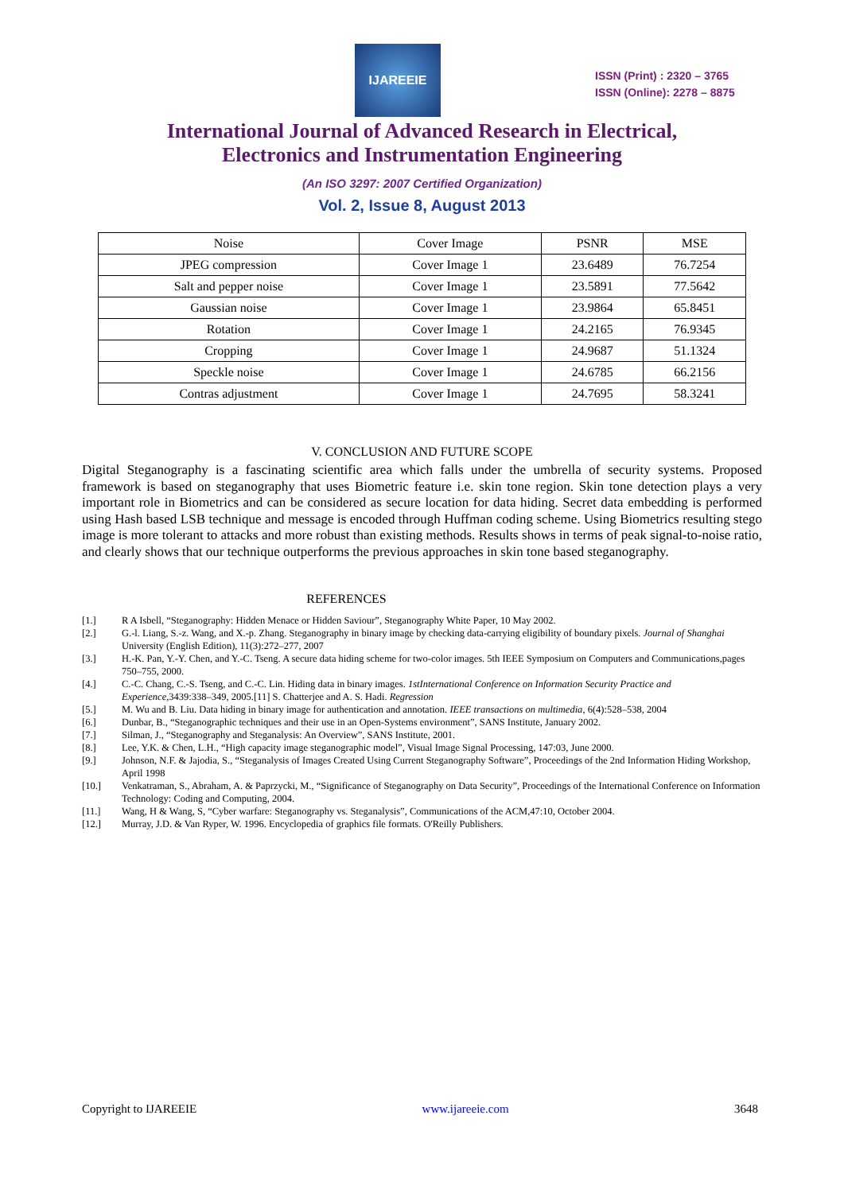IJAREEIE
ISSN (Print) : 2320 – 3765
ISSN (Online): 2278 – 8875
International Journal of Advanced Research in Electrical,
Electronics and Instrumentation Engineering
(An ISO 3297: 2007 Certified Organization)
Vol. 2, Issue 8, August 2013
| Noise | Cover Image | PSNR | MSE |
| --- | --- | --- | --- |
| JPEG compression | Cover Image 1 | 23.6489 | 76.7254 |
| Salt and pepper noise | Cover Image 1 | 23.5891 | 77.5642 |
| Gaussian noise | Cover Image 1 | 23.9864 | 65.8451 |
| Rotation | Cover Image 1 | 24.2165 | 76.9345 |
| Cropping | Cover Image 1 | 24.9687 | 51.1324 |
| Speckle noise | Cover Image 1 | 24.6785 | 66.2156 |
| Contras adjustment | Cover Image 1 | 24.7695 | 58.3241 |
V. CONCLUSION AND FUTURE SCOPE
Digital Steganography is a fascinating scientific area which falls under the umbrella of security systems. Proposed framework is based on steganography that uses Biometric feature i.e. skin tone region. Skin tone detection plays a very important role in Biometrics and can be considered as secure location for data hiding. Secret data embedding is performed using Hash based LSB technique and message is encoded through Huffman coding scheme. Using Biometrics resulting stego image is more tolerant to attacks and more robust than existing methods. Results shows in terms of peak signal-to-noise ratio, and clearly shows that our technique outperforms the previous approaches in skin tone based steganography.
REFERENCES
[1.] R A Isbell, “Steganography: Hidden Menace or Hidden Saviour”, Steganography White Paper, 10 May 2002.
[2.] G.-l. Liang, S.-z. Wang, and X.-p. Zhang. Steganography in binary image by checking data-carrying eligibility of boundary pixels. Journal of Shanghai University (English Edition), 11(3):272–277, 2007
[3.] H.-K. Pan, Y.-Y. Chen, and Y.-C. Tseng. A secure data hiding scheme for two-color images. 5th IEEE Symposium on Computers and Communications,pages 750–755, 2000.
[4.] C.-C. Chang, C.-S. Tseng, and C.-C. Lin. Hiding data in binary images. 1stInternational Conference on Information Security Practice and Experience,3439:338–349, 2005.[11] S. Chatterjee and A. S. Hadi. Regression
[5.] M. Wu and B. Liu. Data hiding in binary image for authentication and annotation. IEEE transactions on multimedia, 6(4):528–538, 2004
[6.] Dunbar, B., “Steganographic techniques and their use in an Open-Systems environment”, SANS Institute, January 2002.
[7.] Silman, J., “Steganography and Steganalysis: An Overview”, SANS Institute, 2001.
[8.] Lee, Y.K. & Chen, L.H., “High capacity image steganographic model”, Visual Image Signal Processing, 147:03, June 2000.
[9.] Johnson, N.F. & Jajodia, S., “Steganalysis of Images Created Using Current Steganography Software”, Proceedings of the 2nd Information Hiding Workshop, April 1998
[10.] Venkatraman, S., Abraham, A. & Paprzycki, M., “Significance of Steganography on Data Security”, Proceedings of the International Conference on Information Technology: Coding and Computing, 2004.
[11.] Wang, H & Wang, S, “Cyber warfare: Steganography vs. Steganalysis”, Communications of the ACM,47:10, October 2004.
[12.] Murray, J.D. & Van Ryper, W. 1996. Encyclopedia of graphics file formats. O'Reilly Publishers.
Copyright to IJAREEIE www.ijareeie.com 3648